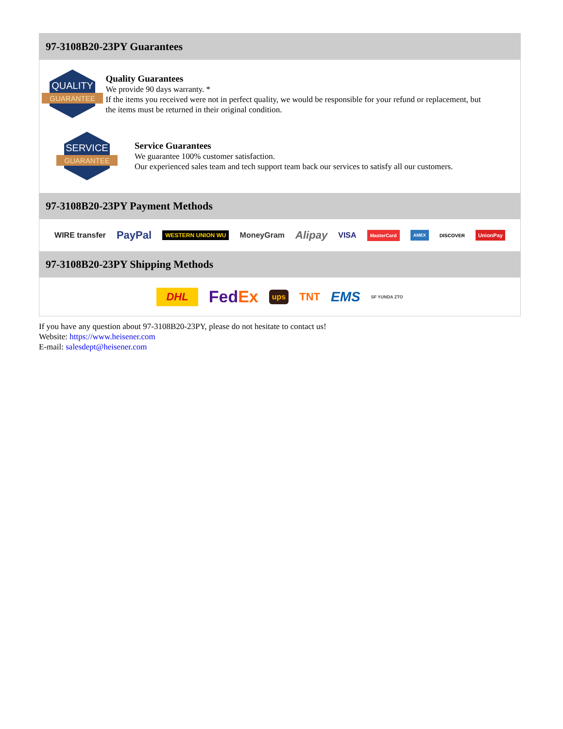97-3108B20-23PY Guarantees
QUALITY
GUARANTEE
Quality Guarantees
We provide 90 days warranty. *
If the items you received were not in perfect quality, we would be responsible for your refund or replacement, but the items must be returned in their original condition.
SERVICE
GUARANTEE
Service Guarantees
We guarantee 100% customer satisfaction.
Our experienced sales team and tech support team back our services to satisfy all our customers.
97-3108B20-23PY Payment Methods
WIRE transfer PayPal WESTERN UNION WU MoneyGram Alipay VISA MasterCard AMEX DISCOVER UnionPay
97-3108B20-23PY Shipping Methods
DHL FedEx ups TNT EMS SF YUNDA ZTO
If you have any question about 97-3108B20-23PY, please do not hesitate to contact us!
Website: https://www.heisener.com
E-mail: salesdept@heisener.com